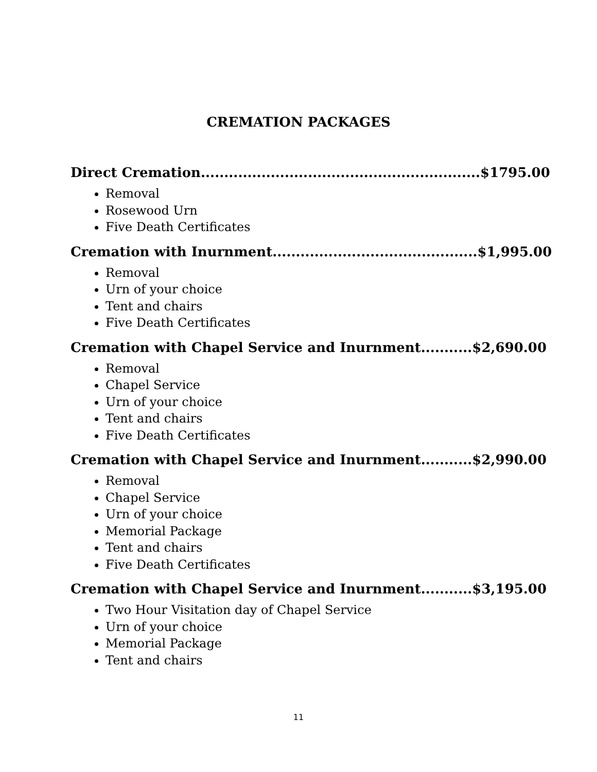CREMATION PACKAGES
Direct Cremation............................................................$1795.00
Removal
Rosewood Urn
Five Death Certificates
Cremation with Inurnment............................................$1,995.00
Removal
Urn of your choice
Tent and chairs
Five Death Certificates
Cremation with Chapel Service and Inurnment...........$2,690.00
Removal
Chapel Service
Urn of your choice
Tent and chairs
Five Death Certificates
Cremation with Chapel Service and Inurnment...........$2,990.00
Removal
Chapel Service
Urn of your choice
Memorial Package
Tent and chairs
Five Death Certificates
Cremation with Chapel Service and Inurnment...........$3,195.00
Two Hour Visitation day of Chapel Service
Urn of your choice
Memorial Package
Tent and chairs
11